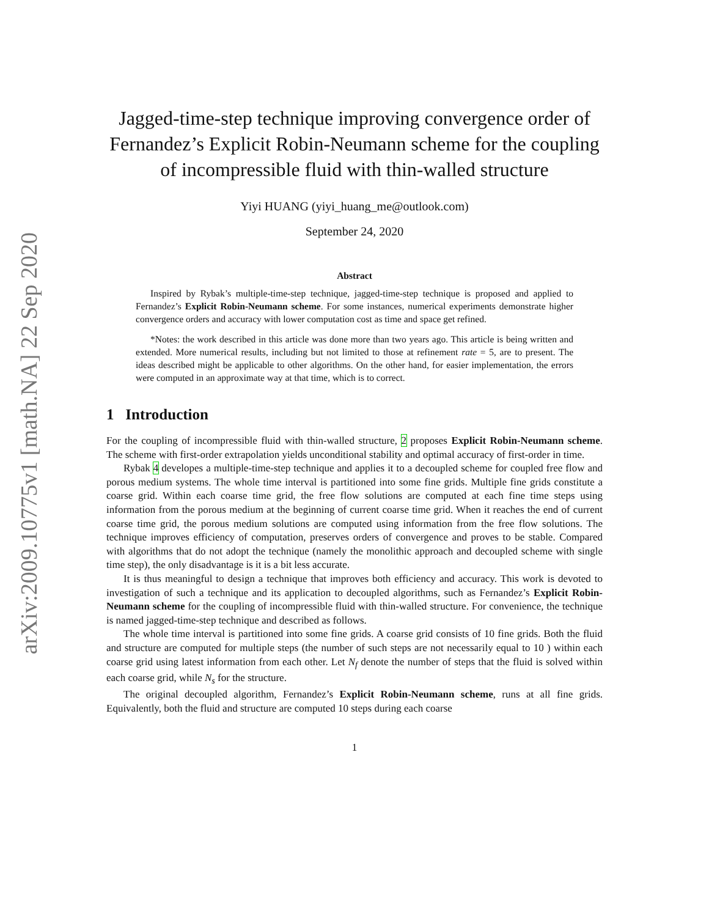arXiv:2009.10775v1 [math.NA] 22 Sep 2020
Jagged-time-step technique improving convergence order of Fernandez’s Explicit Robin-Neumann scheme for the coupling of incompressible fluid with thin-walled structure
Yiyi HUANG (yiyi_huang_me@outlook.com)
September 24, 2020
Abstract
Inspired by Rybak’s multiple-time-step technique, jagged-time-step technique is proposed and applied to Fernandez’s Explicit Robin-Neumann scheme. For some instances, numerical experiments demonstrate higher convergence orders and accuracy with lower computation cost as time and space get refined.
*Notes: the work described in this article was done more than two years ago. This article is being written and extended. More numerical results, including but not limited to those at refinement rate = 5, are to present. The ideas described might be applicable to other algorithms. On the other hand, for easier implementation, the errors were computed in an approximate way at that time, which is to correct.
1 Introduction
For the coupling of incompressible fluid with thin-walled structure, 2 proposes Explicit Robin-Neumann scheme. The scheme with first-order extrapolation yields unconditional stability and optimal accuracy of first-order in time.
Rybak 4 developes a multiple-time-step technique and applies it to a decoupled scheme for coupled free flow and porous medium systems. The whole time interval is partitioned into some fine grids. Multiple fine grids constitute a coarse grid. Within each coarse time grid, the free flow solutions are computed at each fine time steps using information from the porous medium at the beginning of current coarse time grid. When it reaches the end of current coarse time grid, the porous medium solutions are computed using information from the free flow solutions. The technique improves efficiency of computation, preserves orders of convergence and proves to be stable. Compared with algorithms that do not adopt the technique (namely the monolithic approach and decoupled scheme with single time step), the only disadvantage is it is a bit less accurate.
It is thus meaningful to design a technique that improves both efficiency and accuracy. This work is devoted to investigation of such a technique and its application to decoupled algorithms, such as Fernandez’s Explicit Robin-Neumann scheme for the coupling of incompressible fluid with thin-walled structure. For convenience, the technique is named jagged-time-step technique and described as follows.
The whole time interval is partitioned into some fine grids. A coarse grid consists of 10 fine grids. Both the fluid and structure are computed for multiple steps (the number of such steps are not necessarily equal to 10 ) within each coarse grid using latest information from each other. Let N<sub>f</sub> denote the number of steps that the fluid is solved within each coarse grid, while N<sub>s</sub> for the structure.
The original decoupled algorithm, Fernandez’s Explicit Robin-Neumann scheme, runs at all fine grids. Equivalently, both the fluid and structure are computed 10 steps during each coarse
1